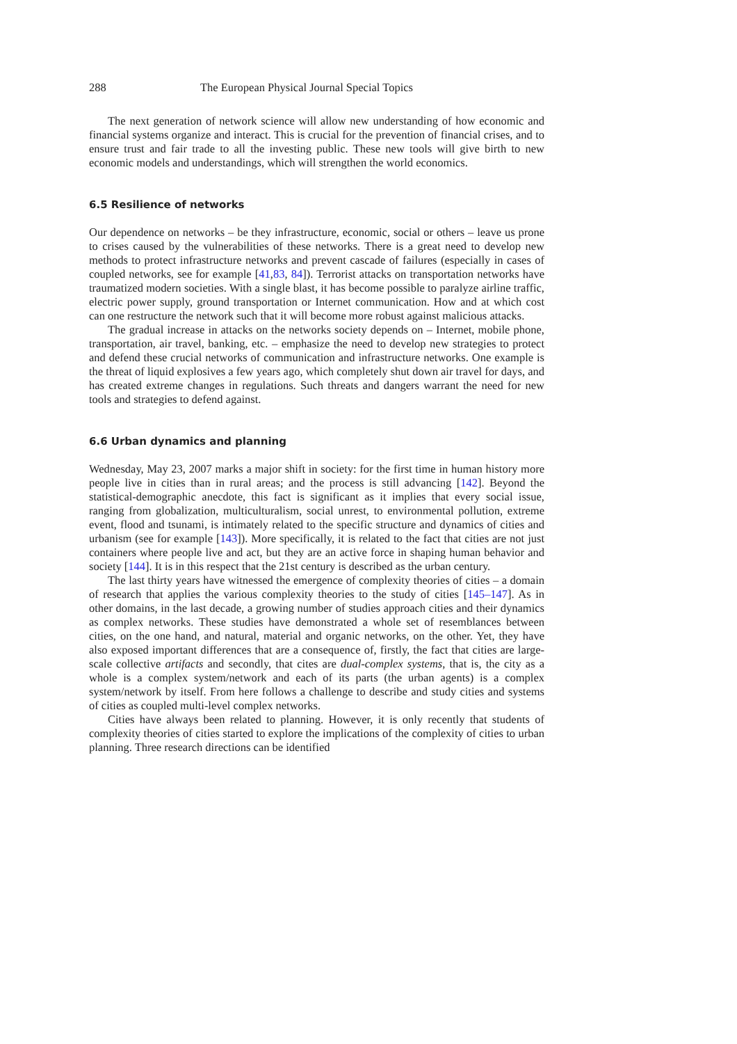288 The European Physical Journal Special Topics
The next generation of network science will allow new understanding of how economic and financial systems organize and interact. This is crucial for the prevention of financial crises, and to ensure trust and fair trade to all the investing public. These new tools will give birth to new economic models and understandings, which will strengthen the world economics.
6.5 Resilience of networks
Our dependence on networks – be they infrastructure, economic, social or others – leave us prone to crises caused by the vulnerabilities of these networks. There is a great need to develop new methods to protect infrastructure networks and prevent cascade of failures (especially in cases of coupled networks, see for example [41,83, 84]). Terrorist attacks on transportation networks have traumatized modern societies. With a single blast, it has become possible to paralyze airline traffic, electric power supply, ground transportation or Internet communication. How and at which cost can one restructure the network such that it will become more robust against malicious attacks.
The gradual increase in attacks on the networks society depends on – Internet, mobile phone, transportation, air travel, banking, etc. – emphasize the need to develop new strategies to protect and defend these crucial networks of communication and infrastructure networks. One example is the threat of liquid explosives a few years ago, which completely shut down air travel for days, and has created extreme changes in regulations. Such threats and dangers warrant the need for new tools and strategies to defend against.
6.6 Urban dynamics and planning
Wednesday, May 23, 2007 marks a major shift in society: for the first time in human history more people live in cities than in rural areas; and the process is still advancing [142]. Beyond the statistical-demographic anecdote, this fact is significant as it implies that every social issue, ranging from globalization, multiculturalism, social unrest, to environmental pollution, extreme event, flood and tsunami, is intimately related to the specific structure and dynamics of cities and urbanism (see for example [143]). More specifically, it is related to the fact that cities are not just containers where people live and act, but they are an active force in shaping human behavior and society [144]. It is in this respect that the 21st century is described as the urban century.
The last thirty years have witnessed the emergence of complexity theories of cities – a domain of research that applies the various complexity theories to the study of cities [145–147]. As in other domains, in the last decade, a growing number of studies approach cities and their dynamics as complex networks. These studies have demonstrated a whole set of resemblances between cities, on the one hand, and natural, material and organic networks, on the other. Yet, they have also exposed important differences that are a consequence of, firstly, the fact that cities are large-scale collective artifacts and secondly, that cites are dual-complex systems, that is, the city as a whole is a complex system/network and each of its parts (the urban agents) is a complex system/network by itself. From here follows a challenge to describe and study cities and systems of cities as coupled multi-level complex networks.
Cities have always been related to planning. However, it is only recently that students of complexity theories of cities started to explore the implications of the complexity of cities to urban planning. Three research directions can be identified